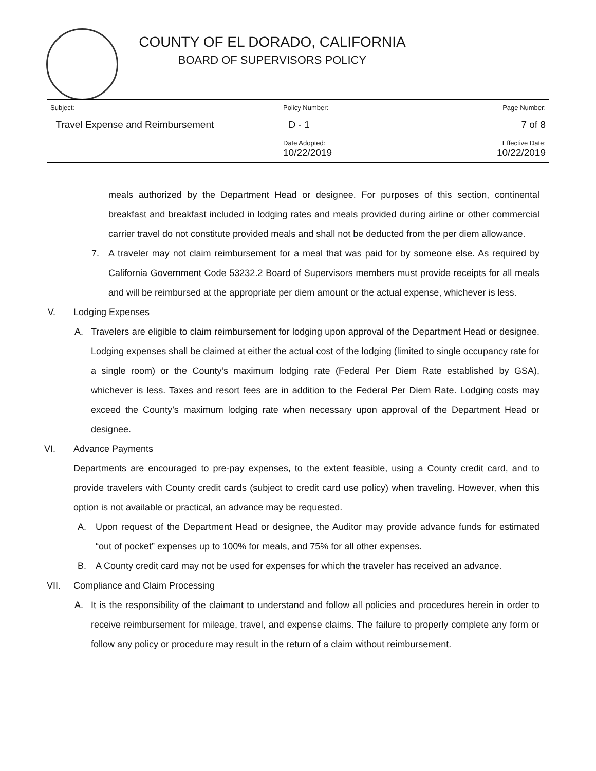COUNTY OF EL DORADO, CALIFORNIA
BOARD OF SUPERVISORS POLICY
| Subject: Travel Expense and Reimbursement | Policy Number: D - 1 | Page Number: 7 of 8 |
| | Date Adopted: 10/22/2019 | Effective Date: 10/22/2019 |
meals authorized by the Department Head or designee. For purposes of this section, continental breakfast and breakfast included in lodging rates and meals provided during airline or other commercial carrier travel do not constitute provided meals and shall not be deducted from the per diem allowance.
7. A traveler may not claim reimbursement for a meal that was paid for by someone else. As required by California Government Code 53232.2 Board of Supervisors members must provide receipts for all meals and will be reimbursed at the appropriate per diem amount or the actual expense, whichever is less.
V. Lodging Expenses
A. Travelers are eligible to claim reimbursement for lodging upon approval of the Department Head or designee. Lodging expenses shall be claimed at either the actual cost of the lodging (limited to single occupancy rate for a single room) or the County’s maximum lodging rate (Federal Per Diem Rate established by GSA), whichever is less. Taxes and resort fees are in addition to the Federal Per Diem Rate. Lodging costs may exceed the County’s maximum lodging rate when necessary upon approval of the Department Head or designee.
VI. Advance Payments
Departments are encouraged to pre-pay expenses, to the extent feasible, using a County credit card, and to provide travelers with County credit cards (subject to credit card use policy) when traveling. However, when this option is not available or practical, an advance may be requested.
A. Upon request of the Department Head or designee, the Auditor may provide advance funds for estimated “out of pocket” expenses up to 100% for meals, and 75% for all other expenses.
B. A County credit card may not be used for expenses for which the traveler has received an advance.
VII. Compliance and Claim Processing
A. It is the responsibility of the claimant to understand and follow all policies and procedures herein in order to receive reimbursement for mileage, travel, and expense claims. The failure to properly complete any form or follow any policy or procedure may result in the return of a claim without reimbursement.